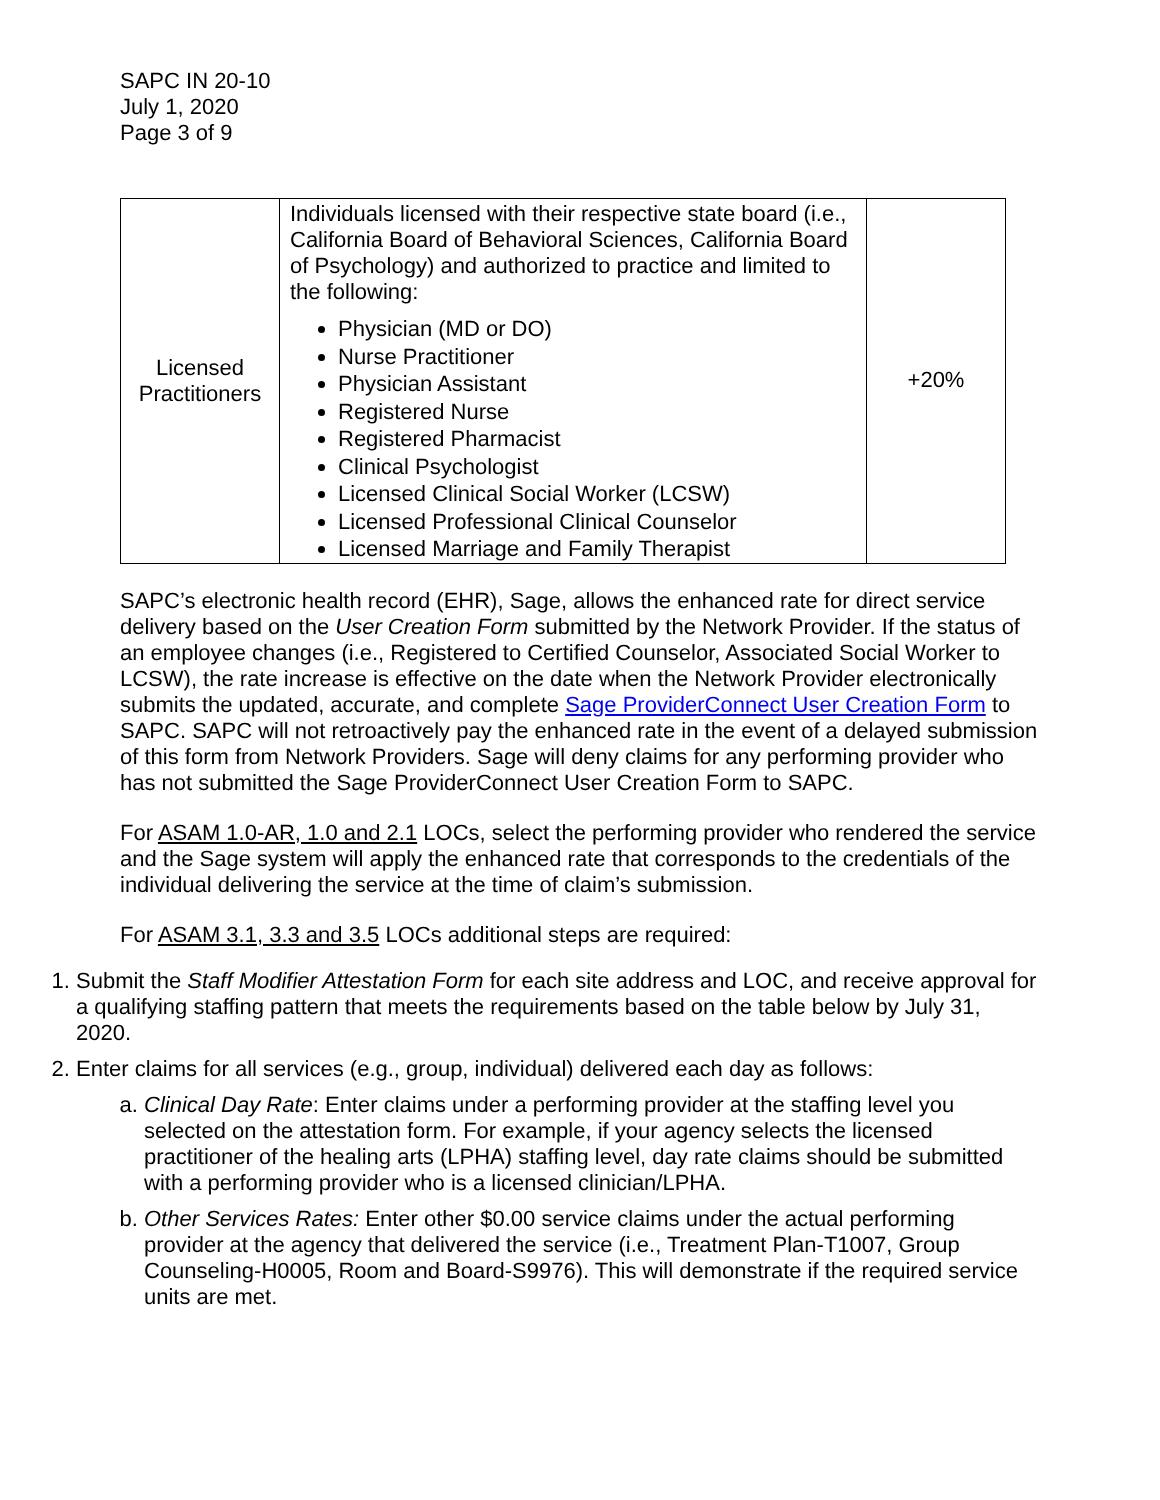SAPC IN 20-10
July 1, 2020
Page 3 of 9
| Licensed Practitioners | Individuals licensed with their respective state board (i.e., California Board of Behavioral Sciences, California Board of Psychology) and authorized to practice and limited to the following: Physician (MD or DO) Nurse Practitioner Physician Assistant Registered Nurse Registered Pharmacist Clinical Psychologist Licensed Clinical Social Worker (LCSW) Licensed Professional Clinical Counselor Licensed Marriage and Family Therapist | +20% |
SAPC’s electronic health record (EHR), Sage, allows the enhanced rate for direct service delivery based on the User Creation Form submitted by the Network Provider. If the status of an employee changes (i.e., Registered to Certified Counselor, Associated Social Worker to LCSW), the rate increase is effective on the date when the Network Provider electronically submits the updated, accurate, and complete Sage ProviderConnect User Creation Form to SAPC. SAPC will not retroactively pay the enhanced rate in the event of a delayed submission of this form from Network Providers. Sage will deny claims for any performing provider who has not submitted the Sage ProviderConnect User Creation Form to SAPC.
For ASAM 1.0-AR, 1.0 and 2.1 LOCs, select the performing provider who rendered the service and the Sage system will apply the enhanced rate that corresponds to the credentials of the individual delivering the service at the time of claim’s submission.
For ASAM 3.1, 3.3 and 3.5 LOCs additional steps are required:
1. Submit the Staff Modifier Attestation Form for each site address and LOC, and receive approval for a qualifying staffing pattern that meets the requirements based on the table below by July 31, 2020.
2. Enter claims for all services (e.g., group, individual) delivered each day as follows:
a. Clinical Day Rate: Enter claims under a performing provider at the staffing level you selected on the attestation form. For example, if your agency selects the licensed practitioner of the healing arts (LPHA) staffing level, day rate claims should be submitted with a performing provider who is a licensed clinician/LPHA.
b. Other Services Rates: Enter other $0.00 service claims under the actual performing provider at the agency that delivered the service (i.e., Treatment Plan-T1007, Group Counseling-H0005, Room and Board-S9976). This will demonstrate if the required service units are met.